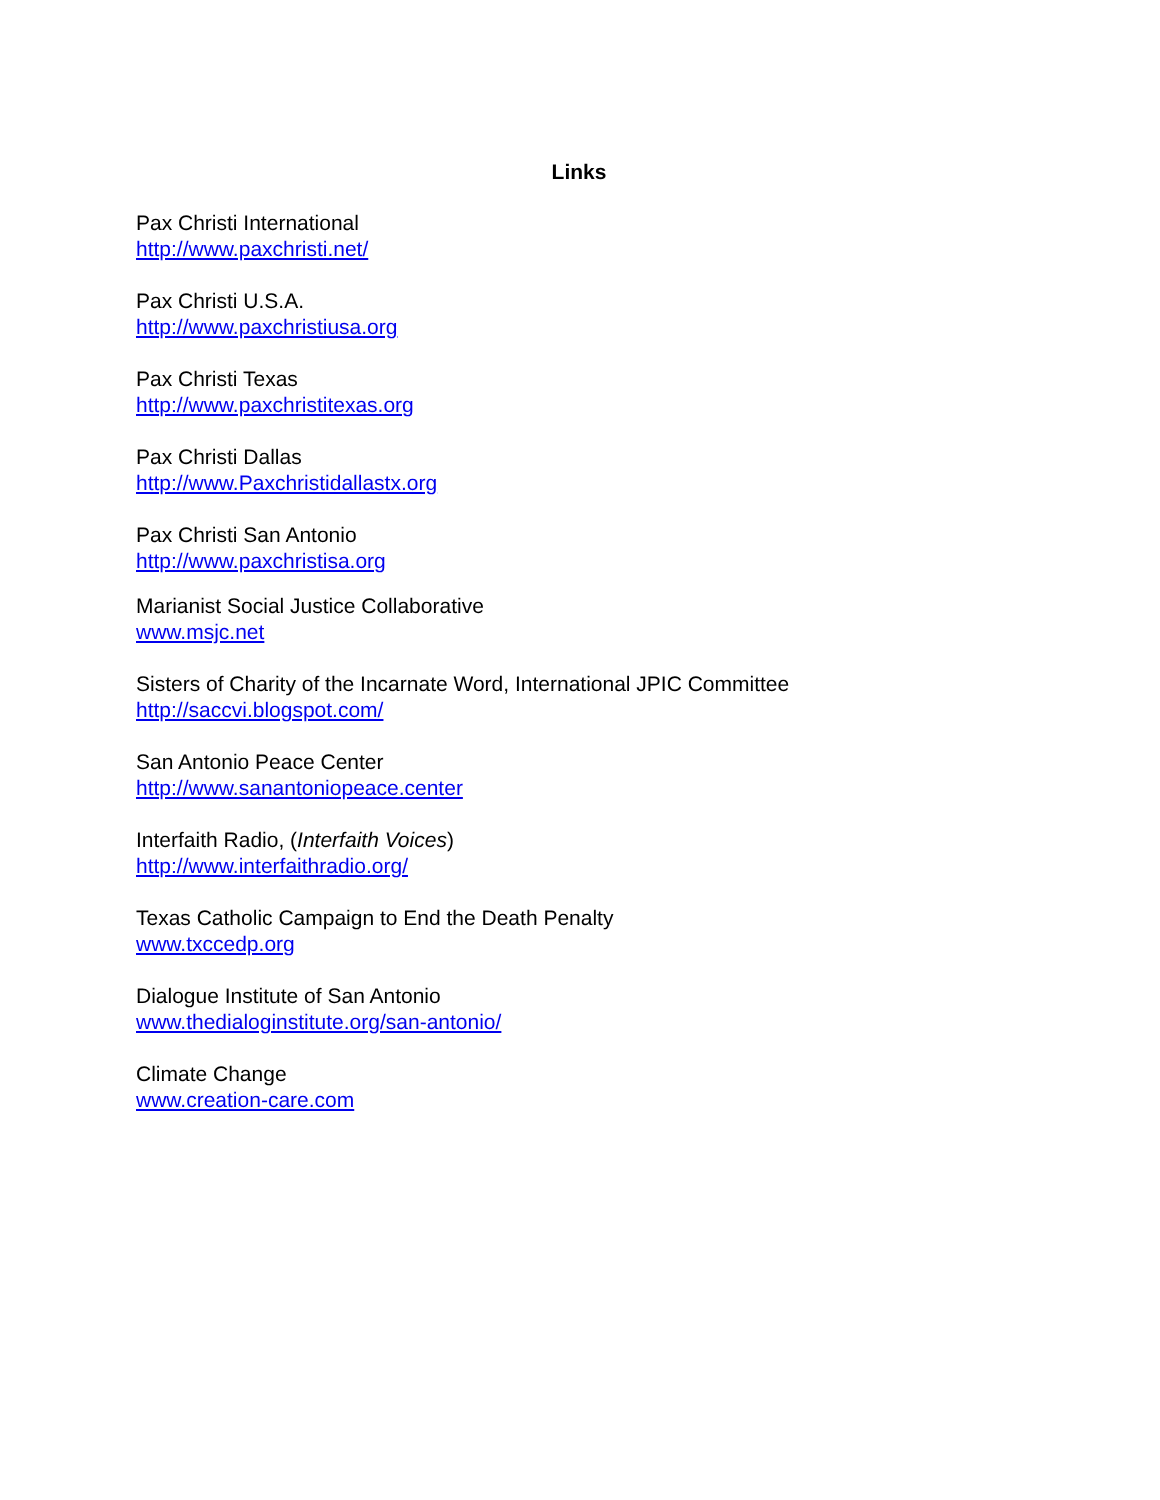Links
Pax Christi International
http://www.paxchristi.net/
Pax Christi U.S.A.
http://www.paxchristiusa.org
Pax Christi Texas
http://www.paxchristitexas.org
Pax Christi Dallas
http://www.Paxchristidallastx.org
Pax Christi San Antonio
http://www.paxchristisa.org
Marianist Social Justice Collaborative
www.msjc.net
Sisters of Charity of the Incarnate Word, International JPIC Committee
http://saccvi.blogspot.com/
San Antonio Peace Center
http://www.sanantoniopeace.center
Interfaith Radio, (Interfaith Voices)
http://www.interfaithradio.org/
Texas Catholic Campaign to End the Death Penalty
www.txccedp.org
Dialogue Institute of San Antonio
www.thedialoginstitute.org/san-antonio/
Climate Change
www.creation-care.com